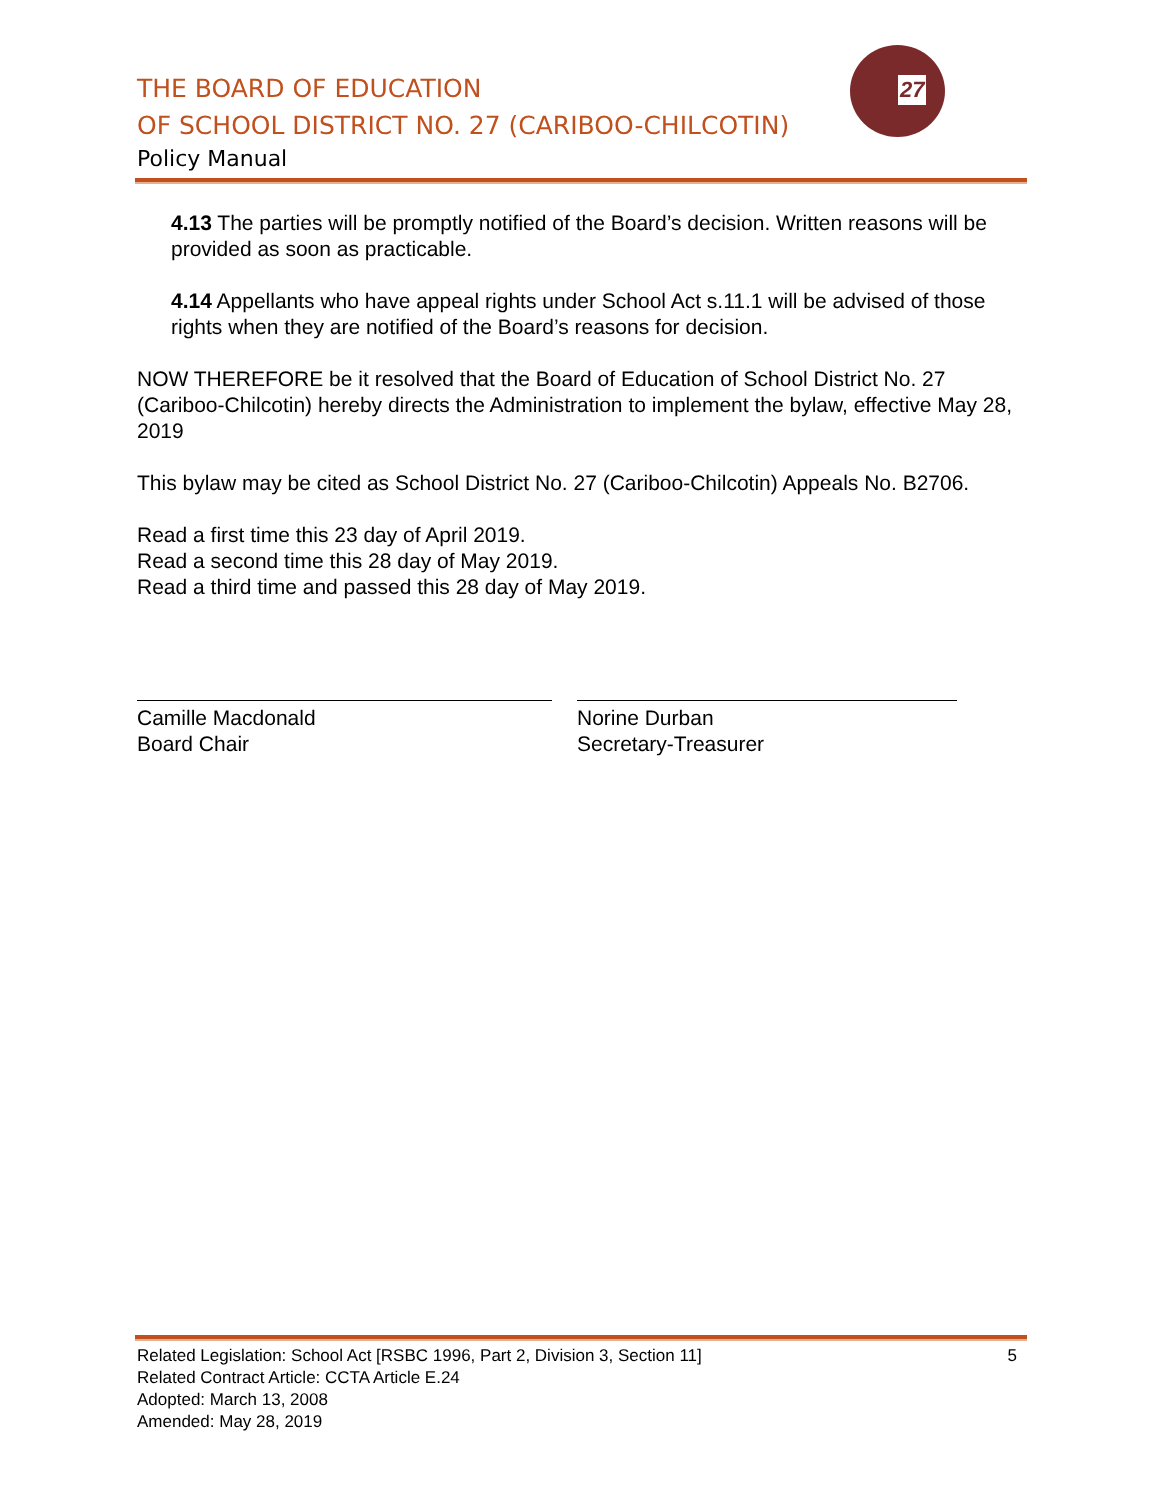THE BOARD OF EDUCATION
OF SCHOOL DISTRICT NO. 27 (CARIBOO-CHILCOTIN)
Policy Manual
27
4.13 The parties will be promptly notified of the Board’s decision. Written reasons will be provided as soon as practicable.
4.14 Appellants who have appeal rights under School Act s.11.1 will be advised of those rights when they are notified of the Board’s reasons for decision.
NOW THEREFORE be it resolved that the Board of Education of School District No. 27 (Cariboo-Chilcotin) hereby directs the Administration to implement the bylaw, effective May 28, 2019
This bylaw may be cited as School District No. 27 (Cariboo-Chilcotin) Appeals No. B2706.
Read a first time this 23 day of April 2019.
Read a second time this 28 day of May 2019.
Read a third time and passed this 28 day of May 2019.
Camille Macdonald
Board Chair
Norine Durban
Secretary-Treasurer
Related Legislation: School Act [RSBC 1996, Part 2, Division 3, Section 11] 5
Related Contract Article: CCTA Article E.24
Adopted: March 13, 2008
Amended: May 28, 2019